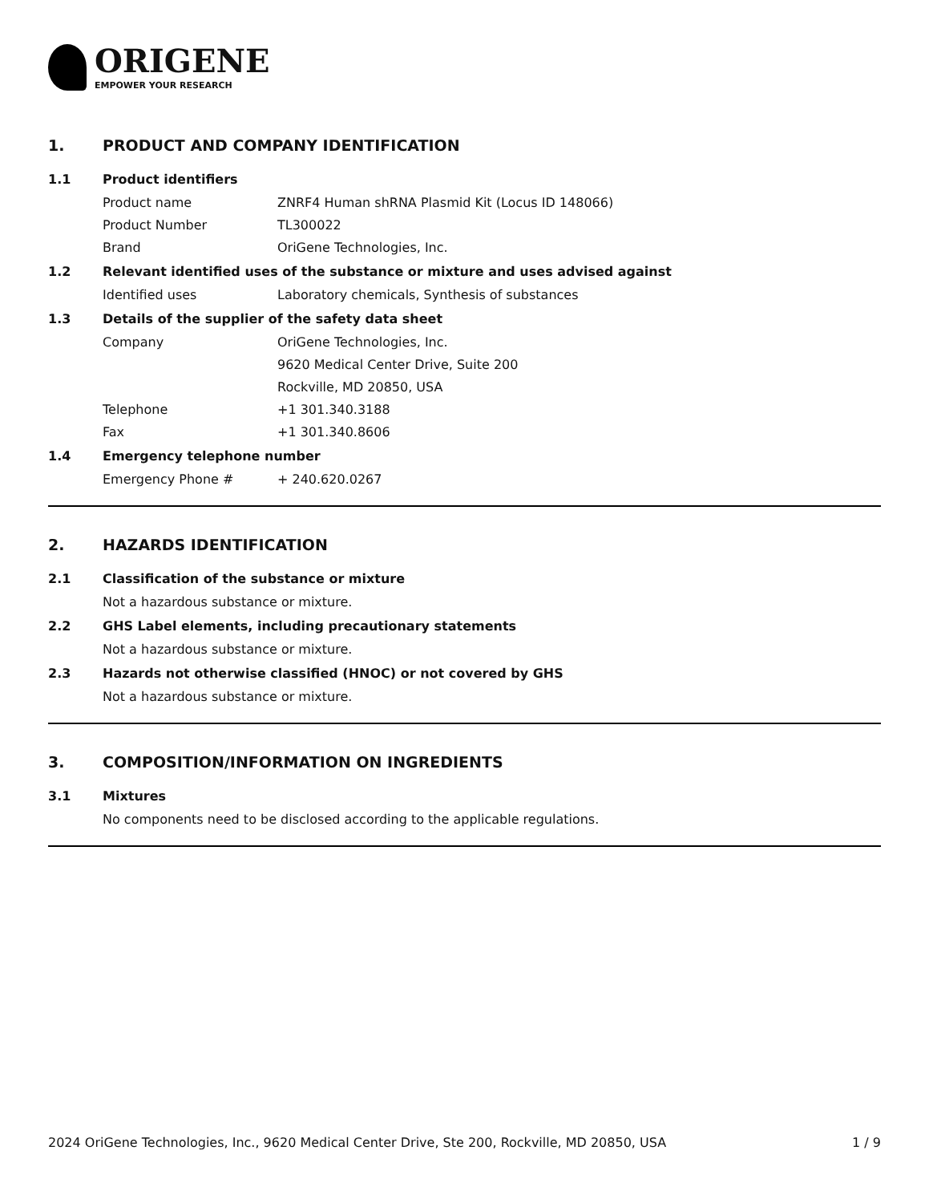ORIGENE
EMPOWER YOUR RESEARCH
1. PRODUCT AND COMPANY IDENTIFICATION
1.1 Product identifiers
Product name ZNRF4 Human shRNA Plasmid Kit (Locus ID 148066)
Product Number TL300022
Brand OriGene Technologies, Inc.
1.2 Relevant identified uses of the substance or mixture and uses advised against
Identified uses Laboratory chemicals, Synthesis of substances
1.3 Details of the supplier of the safety data sheet
Company OriGene Technologies, Inc.
9620 Medical Center Drive, Suite 200
Rockville, MD 20850, USA
Telephone +1 301.340.3188
Fax +1 301.340.8606
1.4 Emergency telephone number
Emergency Phone # + 240.620.0267
2. HAZARDS IDENTIFICATION
2.1 Classification of the substance or mixture
Not a hazardous substance or mixture.
2.2 GHS Label elements, including precautionary statements
Not a hazardous substance or mixture.
2.3 Hazards not otherwise classified (HNOC) or not covered by GHS
Not a hazardous substance or mixture.
3. COMPOSITION/INFORMATION ON INGREDIENTS
3.1 Mixtures
No components need to be disclosed according to the applicable regulations.
2024 OriGene Technologies, Inc., 9620 Medical Center Drive, Ste 200, Rockville, MD 20850, USA 1 / 9